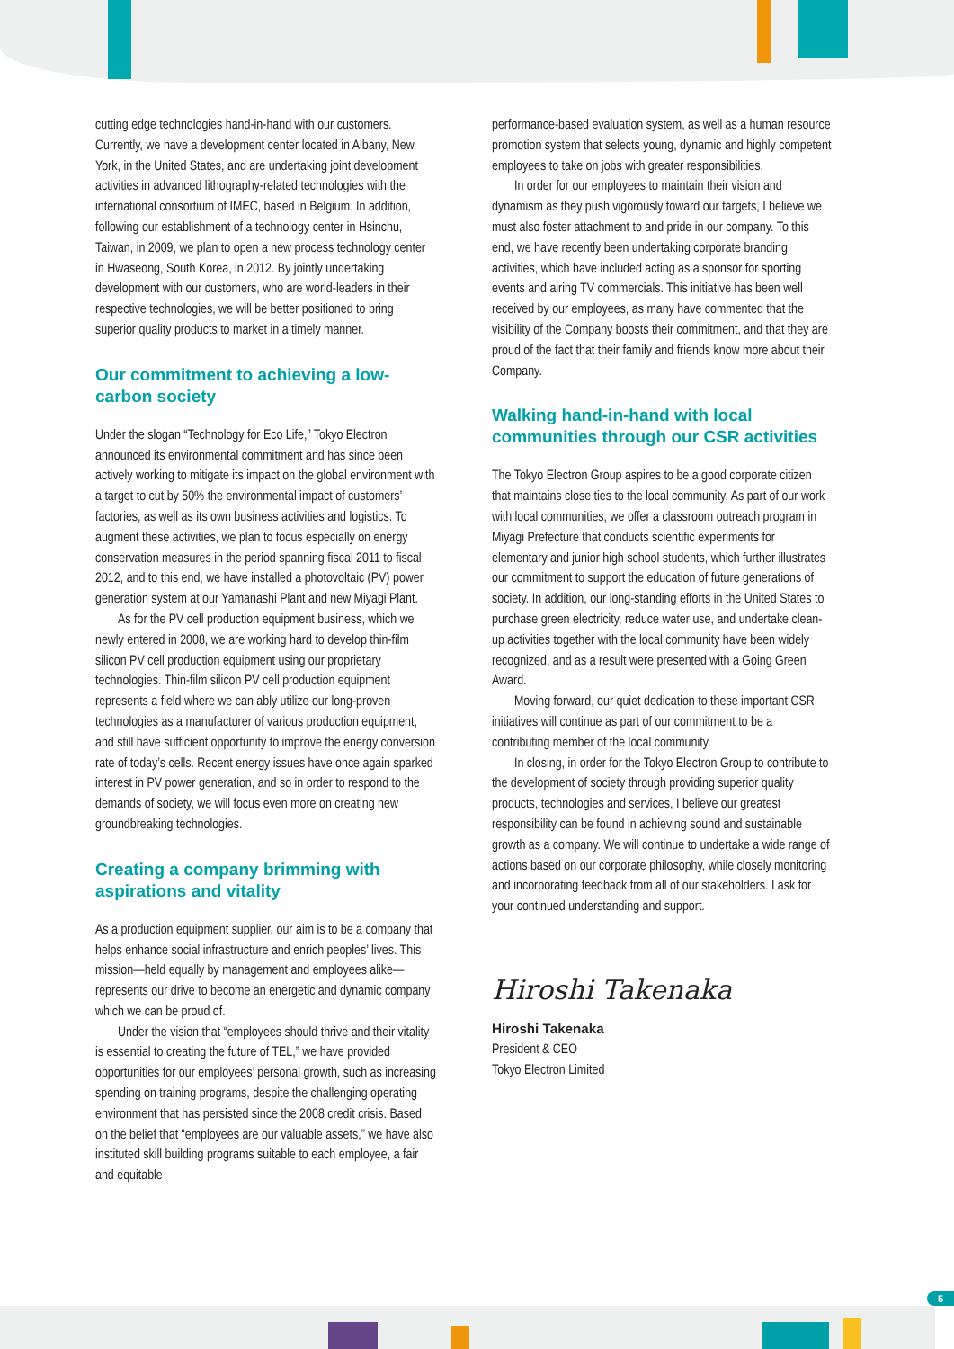cutting edge technologies hand-in-hand with our customers. Currently, we have a development center located in Albany, New York, in the United States, and are undertaking joint development activities in advanced lithography-related technologies with the international consortium of IMEC, based in Belgium. In addition, following our establishment of a technology center in Hsinchu, Taiwan, in 2009, we plan to open a new process technology center in Hwaseong, South Korea, in 2012. By jointly undertaking development with our customers, who are world-leaders in their respective technologies, we will be better positioned to bring superior quality products to market in a timely manner.
Our commitment to achieving a low-carbon society
Under the slogan “Technology for Eco Life,” Tokyo Electron announced its environmental commitment and has since been actively working to mitigate its impact on the global environment with a target to cut by 50% the environmental impact of customers’ factories, as well as its own business activities and logistics. To augment these activities, we plan to focus especially on energy conservation measures in the period spanning fiscal 2011 to fiscal 2012, and to this end, we have installed a photovoltaic (PV) power generation system at our Yamanashi Plant and new Miyagi Plant.
As for the PV cell production equipment business, which we newly entered in 2008, we are working hard to develop thin-film silicon PV cell production equipment using our proprietary technologies. Thin-film silicon PV cell production equipment represents a field where we can ably utilize our long-proven technologies as a manufacturer of various production equipment, and still have sufficient opportunity to improve the energy conversion rate of today’s cells. Recent energy issues have once again sparked interest in PV power generation, and so in order to respond to the demands of society, we will focus even more on creating new groundbreaking technologies.
Creating a company brimming with aspirations and vitality
As a production equipment supplier, our aim is to be a company that helps enhance social infrastructure and enrich peoples’ lives. This mission—held equally by management and employees alike—represents our drive to become an energetic and dynamic company which we can be proud of.
Under the vision that “employees should thrive and their vitality is essential to creating the future of TEL,” we have provided opportunities for our employees’ personal growth, such as increasing spending on training programs, despite the challenging operating environment that has persisted since the 2008 credit crisis. Based on the belief that “employees are our valuable assets,” we have also instituted skill building programs suitable to each employee, a fair and equitable
performance-based evaluation system, as well as a human resource promotion system that selects young, dynamic and highly competent employees to take on jobs with greater responsibilities.
In order for our employees to maintain their vision and dynamism as they push vigorously toward our targets, I believe we must also foster attachment to and pride in our company. To this end, we have recently been undertaking corporate branding activities, which have included acting as a sponsor for sporting events and airing TV commercials. This initiative has been well received by our employees, as many have commented that the visibility of the Company boosts their commitment, and that they are proud of the fact that their family and friends know more about their Company.
Walking hand-in-hand with local communities through our CSR activities
The Tokyo Electron Group aspires to be a good corporate citizen that maintains close ties to the local community. As part of our work with local communities, we offer a classroom outreach program in Miyagi Prefecture that conducts scientific experiments for elementary and junior high school students, which further illustrates our commitment to support the education of future generations of society. In addition, our long-standing efforts in the United States to purchase green electricity, reduce water use, and undertake clean-up activities together with the local community have been widely recognized, and as a result were presented with a Going Green Award.
Moving forward, our quiet dedication to these important CSR initiatives will continue as part of our commitment to be a contributing member of the local community.
In closing, in order for the Tokyo Electron Group to contribute to the development of society through providing superior quality products, technologies and services, I believe our greatest responsibility can be found in achieving sound and sustainable growth as a company. We will continue to undertake a wide range of actions based on our corporate philosophy, while closely monitoring and incorporating feedback from all of our stakeholders. I ask for your continued understanding and support.
Hiroshi Takenaka
Hiroshi Takenaka
President & CEO
Tokyo Electron Limited
5